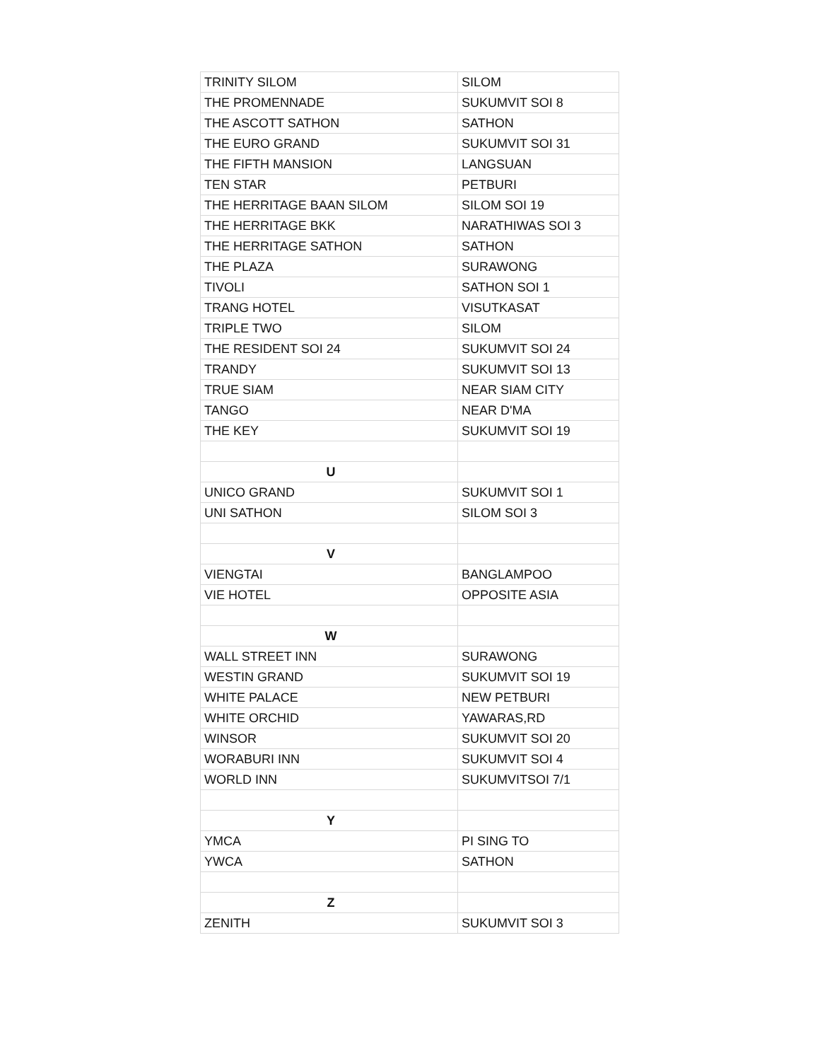| TRINITY SILOM | SILOM |
| THE PROMENNADE | SUKUMVIT SOI 8 |
| THE ASCOTT SATHON | SATHON |
| THE EURO GRAND | SUKUMVIT SOI 31 |
| THE FIFTH MANSION | LANGSUAN |
| TEN STAR | PETBURI |
| THE HERRITAGE BAAN SILOM | SILOM SOI 19 |
| THE HERRITAGE BKK | NARATHIWAS SOI 3 |
| THE HERRITAGE SATHON | SATHON |
| THE PLAZA | SURAWONG |
| TIVOLI | SATHON SOI 1 |
| TRANG HOTEL | VISUTKASAT |
| TRIPLE TWO | SILOM |
| THE RESIDENT SOI 24 | SUKUMVIT SOI 24 |
| TRANDY | SUKUMVIT SOI 13 |
| TRUE SIAM | NEAR SIAM CITY |
| TANGO | NEAR D'MA |
| THE KEY | SUKUMVIT SOI 19 |
| U | |
| UNICO GRAND | SUKUMVIT SOI 1 |
| UNI SATHON | SILOM SOI 3 |
| V | |
| VIENGTAI | BANGLAMPOO |
| VIE HOTEL | OPPOSITE ASIA |
| W | |
| WALL STREET INN | SURAWONG |
| WESTIN GRAND | SUKUMVIT SOI 19 |
| WHITE PALACE | NEW PETBURI |
| WHITE ORCHID | YAWARAS,RD |
| WINSOR | SUKUMVIT SOI 20 |
| WORABURI INN | SUKUMVIT SOI 4 |
| WORLD INN | SUKUMVITSOI 7/1 |
| Y | |
| YMCA | PI SING TO |
| YWCA | SATHON |
| Z | |
| ZENITH | SUKUMVIT SOI 3 |